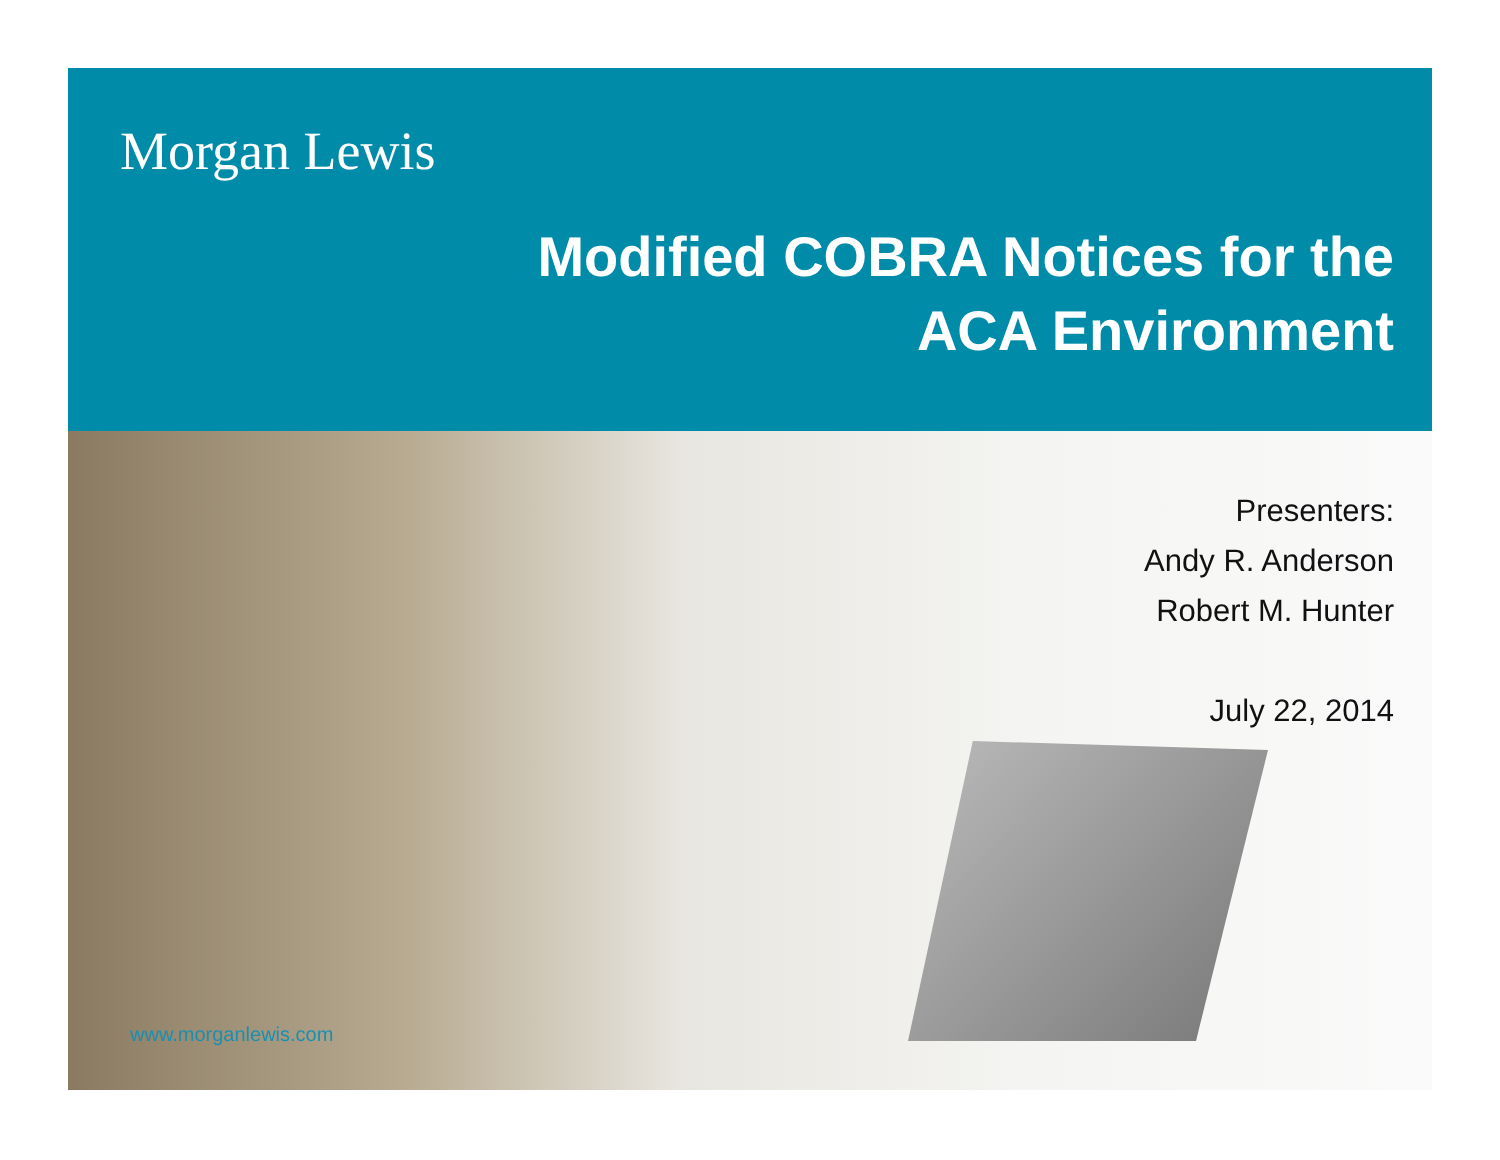Morgan Lewis
Modified COBRA Notices for the
ACA Environment
Presenters:
Andy R. Anderson
Robert M. Hunter
July 22, 2014
www.morganlewis.com